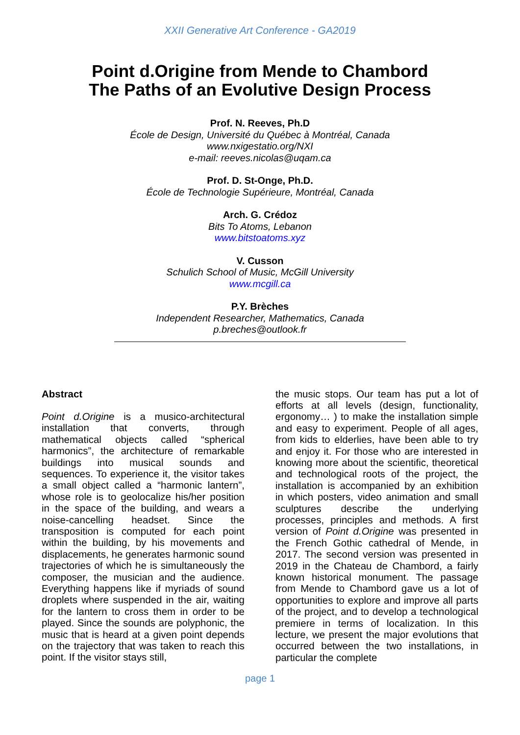XXII Generative Art Conference - GA2019
Point d.Origine from Mende to Chambord
The Paths of an Evolutive Design Process
Prof. N. Reeves, Ph.D
École de Design, Université du Québec à Montréal, Canada
www.nxigestatio.org/NXI
e-mail: reeves.nicolas@uqam.ca
Prof. D. St-Onge, Ph.D.
École de Technologie Supérieure, Montréal, Canada
Arch. G. Crédoz
Bits To Atoms, Lebanon
www.bitstoatoms.xyz
V. Cusson
Schulich School of Music, McGill University
www.mcgill.ca
P.Y. Brèches
Independent Researcher, Mathematics, Canada
p.breches@outlook.fr
Abstract
Point d.Origine is a musico-architectural installation that converts, through mathematical objects called “spherical harmonics”, the architecture of remarkable buildings into musical sounds and sequences. To experience it, the visitor takes a small object called a “harmonic lantern”, whose role is to geolocalize his/her position in the space of the building, and wears a noise-cancelling headset. Since the transposition is computed for each point within the building, by his movements and displacements, he generates harmonic sound trajectories of which he is simultaneously the composer, the musician and the audience. Everything happens like if myriads of sound droplets where suspended in the air, waiting for the lantern to cross them in order to be played. Since the sounds are polyphonic, the music that is heard at a given point depends on the trajectory that was taken to reach this point. If the visitor stays still,
the music stops. Our team has put a lot of efforts at all levels (design, functionality, ergonomy… ) to make the installation simple and easy to experiment. People of all ages, from kids to elderlies, have been able to try and enjoy it. For those who are interested in knowing more about the scientific, theoretical and technological roots of the project, the installation is accompanied by an exhibition in which posters, video animation and small sculptures describe the underlying processes, principles and methods. A first version of Point d.Origine was presented in the French Gothic cathedral of Mende, in 2017. The second version was presented in 2019 in the Chateau de Chambord, a fairly known historical monument. The passage from Mende to Chambord gave us a lot of opportunities to explore and improve all parts of the project, and to develop a technological premiere in terms of localization. In this lecture, we present the major evolutions that occurred between the two installations, in particular the complete
page 1